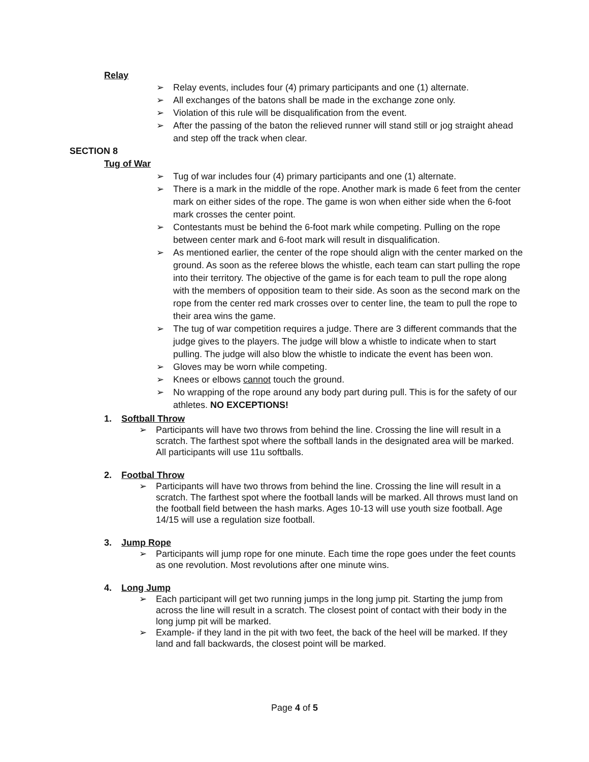Relay
➢ Relay events, includes four (4) primary participants and one (1) alternate.
➢ All exchanges of the batons shall be made in the exchange zone only.
➢ Violation of this rule will be disqualification from the event.
➢ After the passing of the baton the relieved runner will stand still or jog straight ahead and step off the track when clear.
SECTION 8
Tug of War
➢ Tug of war includes four (4) primary participants and one (1) alternate.
➢ There is a mark in the middle of the rope. Another mark is made 6 feet from the center mark on either sides of the rope. The game is won when either side when the 6-foot mark crosses the center point.
➢ Contestants must be behind the 6-foot mark while competing. Pulling on the rope between center mark and 6-foot mark will result in disqualification.
➢ As mentioned earlier, the center of the rope should align with the center marked on the ground. As soon as the referee blows the whistle, each team can start pulling the rope into their territory. The objective of the game is for each team to pull the rope along with the members of opposition team to their side. As soon as the second mark on the rope from the center red mark crosses over to center line, the team to pull the rope to their area wins the game.
➢ The tug of war competition requires a judge. There are 3 different commands that the judge gives to the players. The judge will blow a whistle to indicate when to start pulling. The judge will also blow the whistle to indicate the event has been won.
➢ Gloves may be worn while competing.
➢ Knees or elbows cannot touch the ground.
➢ No wrapping of the rope around any body part during pull. This is for the safety of our athletes. NO EXCEPTIONS!
1. Softball Throw
➢ Participants will have two throws from behind the line. Crossing the line will result in a scratch. The farthest spot where the softball lands in the designated area will be marked. All participants will use 11u softballs.
2. Footbal Throw
➢ Participants will have two throws from behind the line. Crossing the line will result in a scratch. The farthest spot where the football lands will be marked. All throws must land on the football field between the hash marks. Ages 10-13 will use youth size football. Age 14/15 will use a regulation size football.
3. Jump Rope
➢ Participants will jump rope for one minute. Each time the rope goes under the feet counts as one revolution. Most revolutions after one minute wins.
4. Long Jump
➢ Each participant will get two running jumps in the long jump pit. Starting the jump from across the line will result in a scratch. The closest point of contact with their body in the long jump pit will be marked.
➢ Example- if they land in the pit with two feet, the back of the heel will be marked. If they land and fall backwards, the closest point will be marked.
Page 4 of 5